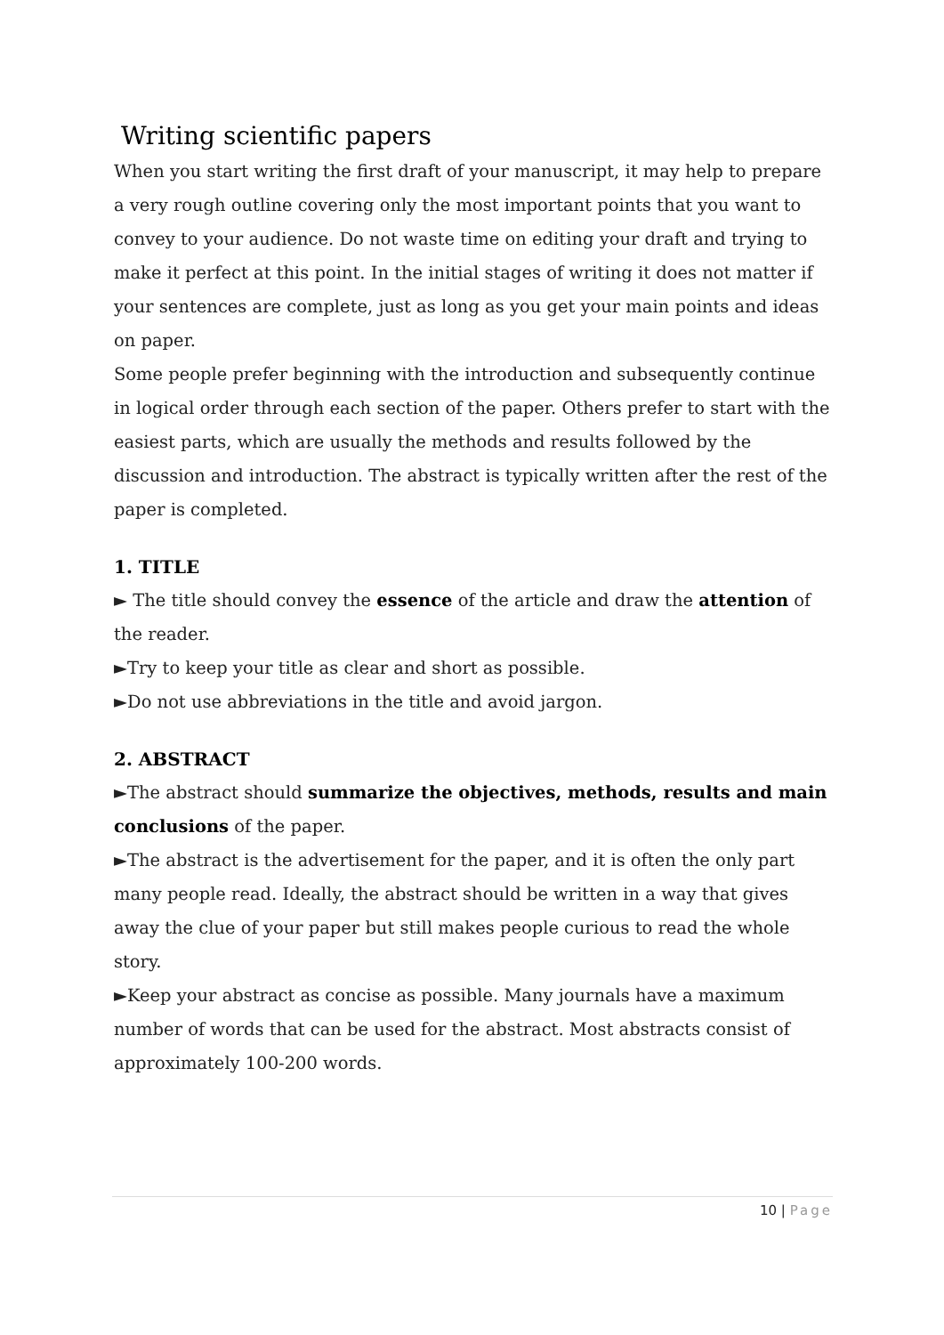Writing scientific papers
When you start writing the first draft of your manuscript, it may help to prepare a very rough outline covering only the most important points that you want to convey to your audience. Do not waste time on editing your draft and trying to make it perfect at this point. In the initial stages of writing it does not matter if your sentences are complete, just as long as you get your main points and ideas on paper.
Some people prefer beginning with the introduction and subsequently continue in logical order through each section of the paper. Others prefer to start with the easiest parts, which are usually the methods and results followed by the discussion and introduction. The abstract is typically written after the rest of the paper is completed.
1. TITLE
► The title should convey the essence of the article and draw the attention of the reader.
►Try to keep your title as clear and short as possible.
►Do not use abbreviations in the title and avoid jargon.
2. ABSTRACT
►The abstract should summarize the objectives, methods, results and main conclusions of the paper.
►The abstract is the advertisement for the paper, and it is often the only part many people read. Ideally, the abstract should be written in a way that gives away the clue of your paper but still makes people curious to read the whole story.
►Keep your abstract as concise as possible. Many journals have a maximum number of words that can be used for the abstract. Most abstracts consist of approximately 100-200 words.
10 | Page